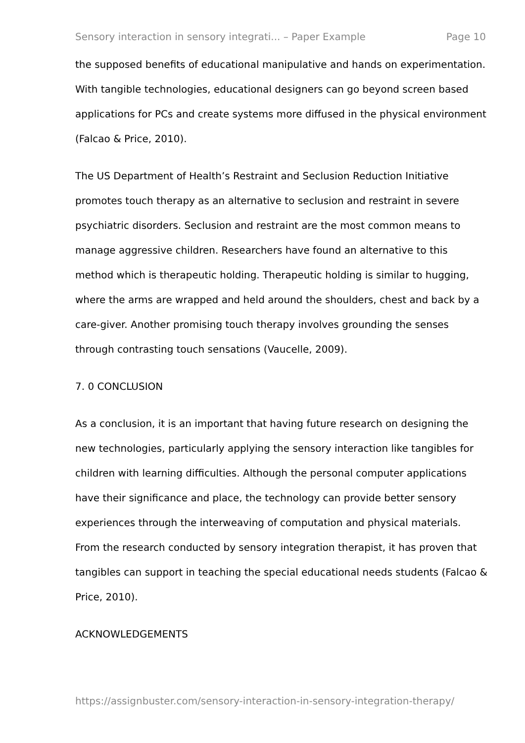Sensory interaction in sensory integrati... – Paper Example Page 10
the supposed benefits of educational manipulative and hands on experimentation. With tangible technologies, educational designers can go beyond screen based applications for PCs and create systems more diffused in the physical environment (Falcao & Price, 2010).
The US Department of Health’s Restraint and Seclusion Reduction Initiative promotes touch therapy as an alternative to seclusion and restraint in severe psychiatric disorders. Seclusion and restraint are the most common means to manage aggressive children. Researchers have found an alternative to this method which is therapeutic holding. Therapeutic holding is similar to hugging, where the arms are wrapped and held around the shoulders, chest and back by a care-giver. Another promising touch therapy involves grounding the senses through contrasting touch sensations (Vaucelle, 2009).
7. 0 CONCLUSION
As a conclusion, it is an important that having future research on designing the new technologies, particularly applying the sensory interaction like tangibles for children with learning difficulties. Although the personal computer applications have their significance and place, the technology can provide better sensory experiences through the interweaving of computation and physical materials. From the research conducted by sensory integration therapist, it has proven that tangibles can support in teaching the special educational needs students (Falcao & Price, 2010).
ACKNOWLEDGEMENTS
https://assignbuster.com/sensory-interaction-in-sensory-integration-therapy/